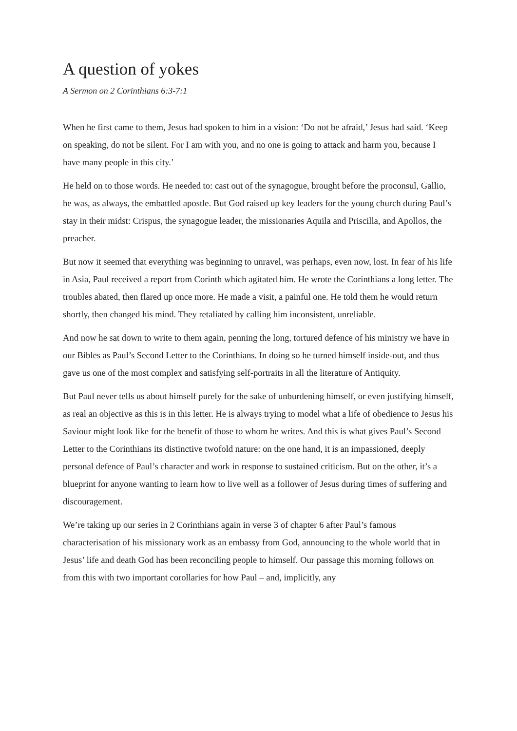A question of yokes
A Sermon on 2 Corinthians 6:3-7:1
When he first came to them, Jesus had spoken to him in a vision: ‘Do not be afraid,’ Jesus had said. ‘Keep on speaking, do not be silent. For I am with you, and no one is going to attack and harm you, because I have many people in this city.’
He held on to those words. He needed to: cast out of the synagogue, brought before the proconsul, Gallio, he was, as always, the embattled apostle. But God raised up key leaders for the young church during Paul’s stay in their midst: Crispus, the synagogue leader, the missionaries Aquila and Priscilla, and Apollos, the preacher.
But now it seemed that everything was beginning to unravel, was perhaps, even now, lost. In fear of his life in Asia, Paul received a report from Corinth which agitated him. He wrote the Corinthians a long letter. The troubles abated, then flared up once more. He made a visit, a painful one. He told them he would return shortly, then changed his mind. They retaliated by calling him inconsistent, unreliable.
And now he sat down to write to them again, penning the long, tortured defence of his ministry we have in our Bibles as Paul’s Second Letter to the Corinthians. In doing so he turned himself inside-out, and thus gave us one of the most complex and satisfying self-portraits in all the literature of Antiquity.
But Paul never tells us about himself purely for the sake of unburdening himself, or even justifying himself, as real an objective as this is in this letter. He is always trying to model what a life of obedience to Jesus his Saviour might look like for the benefit of those to whom he writes. And this is what gives Paul’s Second Letter to the Corinthians its distinctive twofold nature: on the one hand, it is an impassioned, deeply personal defence of Paul’s character and work in response to sustained criticism. But on the other, it’s a blueprint for anyone wanting to learn how to live well as a follower of Jesus during times of suffering and discouragement.
We’re taking up our series in 2 Corinthians again in verse 3 of chapter 6 after Paul’s famous characterisation of his missionary work as an embassy from God, announcing to the whole world that in Jesus’ life and death God has been reconciling people to himself. Our passage this morning follows on from this with two important corollaries for how Paul – and, implicitly, any